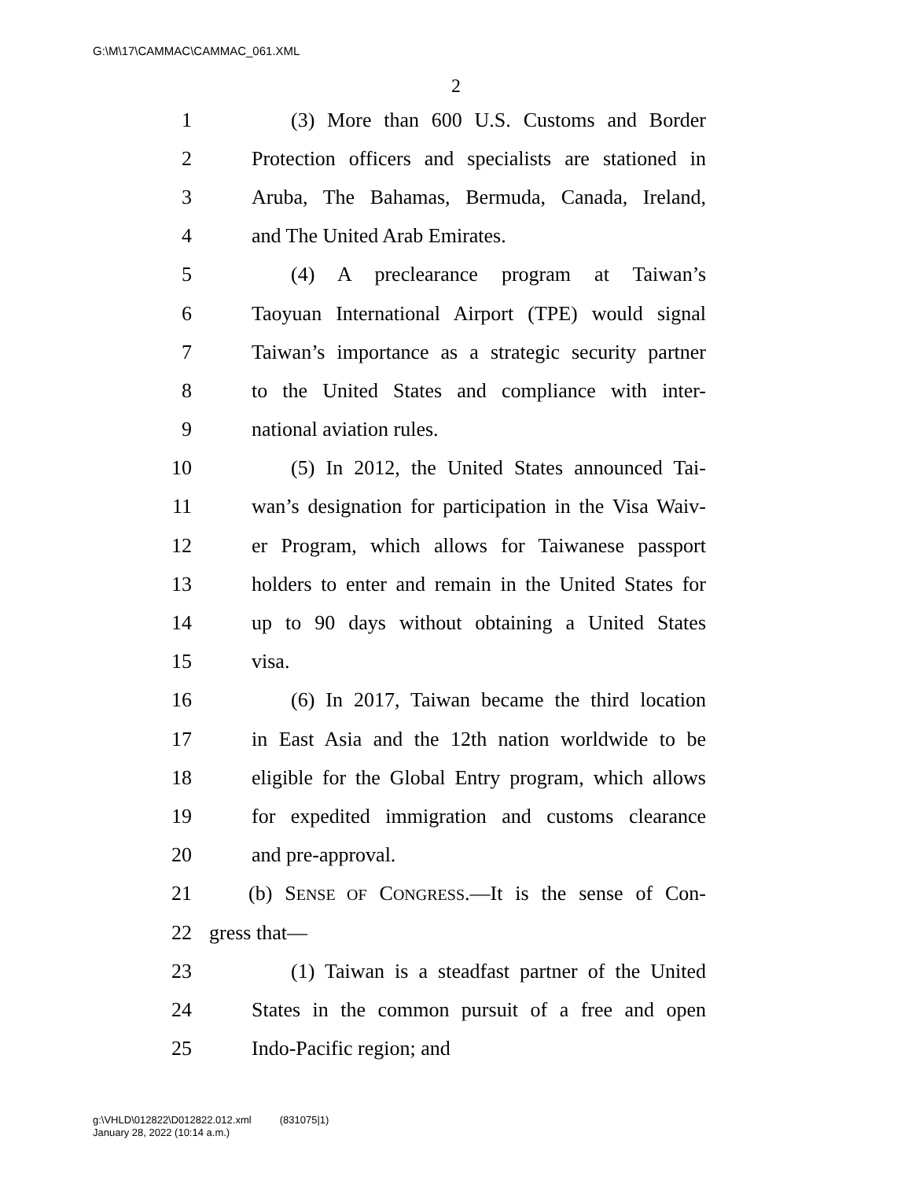G:\M\17\CAMMAC\CAMMAC_061.XML
2
1 (3) More than 600 U.S. Customs and Border
2 Protection officers and specialists are stationed in
3 Aruba, The Bahamas, Bermuda, Canada, Ireland,
4 and The United Arab Emirates.
5 (4) A preclearance program at Taiwan’s
6 Taoyuan International Airport (TPE) would signal
7 Taiwan’s importance as a strategic security partner
8 to the United States and compliance with inter-
9 national aviation rules.
10 (5) In 2012, the United States announced Tai-
11 wan’s designation for participation in the Visa Waiv-
12 er Program, which allows for Taiwanese passport
13 holders to enter and remain in the United States for
14 up to 90 days without obtaining a United States
15 visa.
16 (6) In 2017, Taiwan became the third location
17 in East Asia and the 12th nation worldwide to be
18 eligible for the Global Entry program, which allows
19 for expedited immigration and customs clearance
20 and pre-approval.
21 (b) SENSE OF CONGRESS.—It is the sense of Con-
22 gress that—
23 (1) Taiwan is a steadfast partner of the United
24 States in the common pursuit of a free and open
25 Indo-Pacific region; and
g:\VHLD\012822\D012822.012.xml (831075|1)
January 28, 2022 (10:14 a.m.)